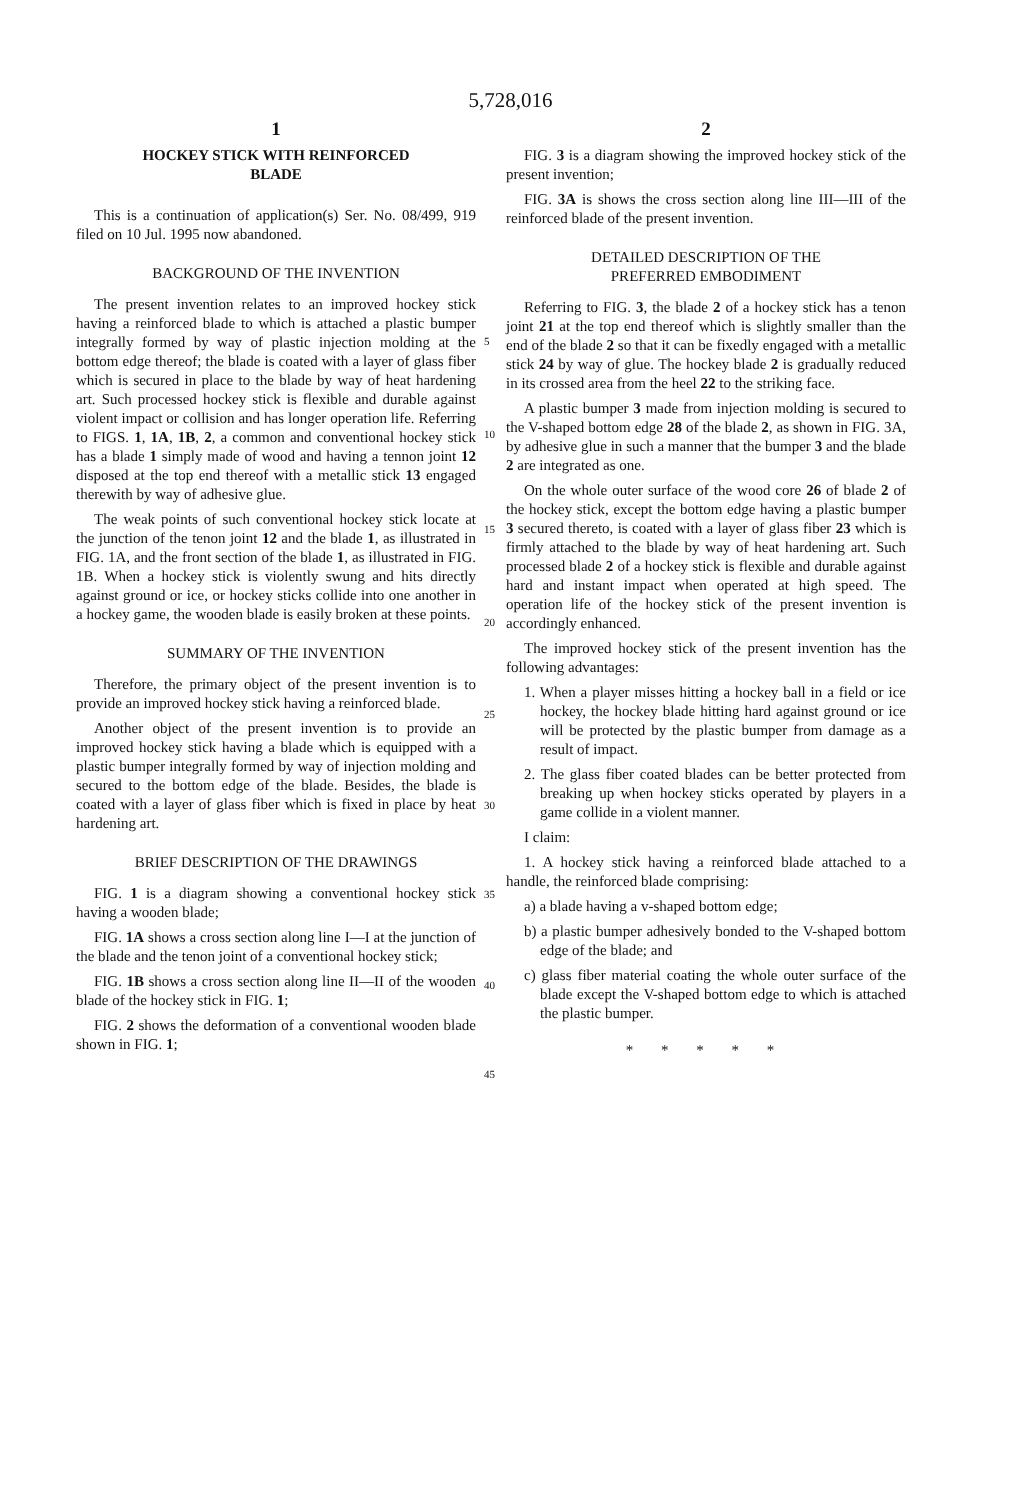5,728,016
1
HOCKEY STICK WITH REINFORCED
BLADE
This is a continuation of application(s) Ser. No. 08/499, 919 filed on 10 Jul. 1995 now abandoned.
BACKGROUND OF THE INVENTION
The present invention relates to an improved hockey stick having a reinforced blade to which is attached a plastic bumper integrally formed by way of plastic injection molding at the bottom edge thereof; the blade is coated with a layer of glass fiber which is secured in place to the blade by way of heat hardening art. Such processed hockey stick is flexible and durable against violent impact or collision and has longer operation life. Referring to FIGS. 1, 1A, 1B, 2, a common and conventional hockey stick has a blade 1 simply made of wood and having a tennon joint 12 disposed at the top end thereof with a metallic stick 13 engaged therewith by way of adhesive glue.
The weak points of such conventional hockey stick locate at the junction of the tenon joint 12 and the blade 1, as illustrated in FIG. 1A, and the front section of the blade 1, as illustrated in FIG. 1B. When a hockey stick is violently swung and hits directly against ground or ice, or hockey sticks collide into one another in a hockey game, the wooden blade is easily broken at these points.
SUMMARY OF THE INVENTION
Therefore, the primary object of the present invention is to provide an improved hockey stick having a reinforced blade.
Another object of the present invention is to provide an improved hockey stick having a blade which is equipped with a plastic bumper integrally formed by way of injection molding and secured to the bottom edge of the blade. Besides, the blade is coated with a layer of glass fiber which is fixed in place by heat hardening art.
BRIEF DESCRIPTION OF THE DRAWINGS
FIG. 1 is a diagram showing a conventional hockey stick having a wooden blade;
FIG. 1A shows a cross section along line I—I at the junction of the blade and the tenon joint of a conventional hockey stick;
FIG. 1B shows a cross section along line II—II of the wooden blade of the hockey stick in FIG. 1;
FIG. 2 shows the deformation of a conventional wooden blade shown in FIG. 1;
5
10
15
20
25
30
35
40
45
2
FIG. 3 is a diagram showing the improved hockey stick of the present invention;
FIG. 3A is shows the cross section along line III—III of the reinforced blade of the present invention.
DETAILED DESCRIPTION OF THE
PREFERRED EMBODIMENT
Referring to FIG. 3, the blade 2 of a hockey stick has a tenon joint 21 at the top end thereof which is slightly smaller than the end of the blade 2 so that it can be fixedly engaged with a metallic stick 24 by way of glue. The hockey blade 2 is gradually reduced in its crossed area from the heel 22 to the striking face.
A plastic bumper 3 made from injection molding is secured to the V-shaped bottom edge 28 of the blade 2, as shown in FIG. 3A, by adhesive glue in such a manner that the bumper 3 and the blade 2 are integrated as one.
On the whole outer surface of the wood core 26 of blade 2 of the hockey stick, except the bottom edge having a plastic bumper 3 secured thereto, is coated with a layer of glass fiber 23 which is firmly attached to the blade by way of heat hardening art. Such processed blade 2 of a hockey stick is flexible and durable against hard and instant impact when operated at high speed. The operation life of the hockey stick of the present invention is accordingly enhanced.
The improved hockey stick of the present invention has the following advantages:
1. When a player misses hitting a hockey ball in a field or ice hockey, the hockey blade hitting hard against ground or ice will be protected by the plastic bumper from damage as a result of impact.
2. The glass fiber coated blades can be better protected from breaking up when hockey sticks operated by players in a game collide in a violent manner.
I claim:
1. A hockey stick having a reinforced blade attached to a handle, the reinforced blade comprising:
a) a blade having a v-shaped bottom edge;
b) a plastic bumper adhesively bonded to the V-shaped bottom edge of the blade; and
c) glass fiber material coating the whole outer surface of the blade except the V-shaped bottom edge to which is attached the plastic bumper.
* * * * *